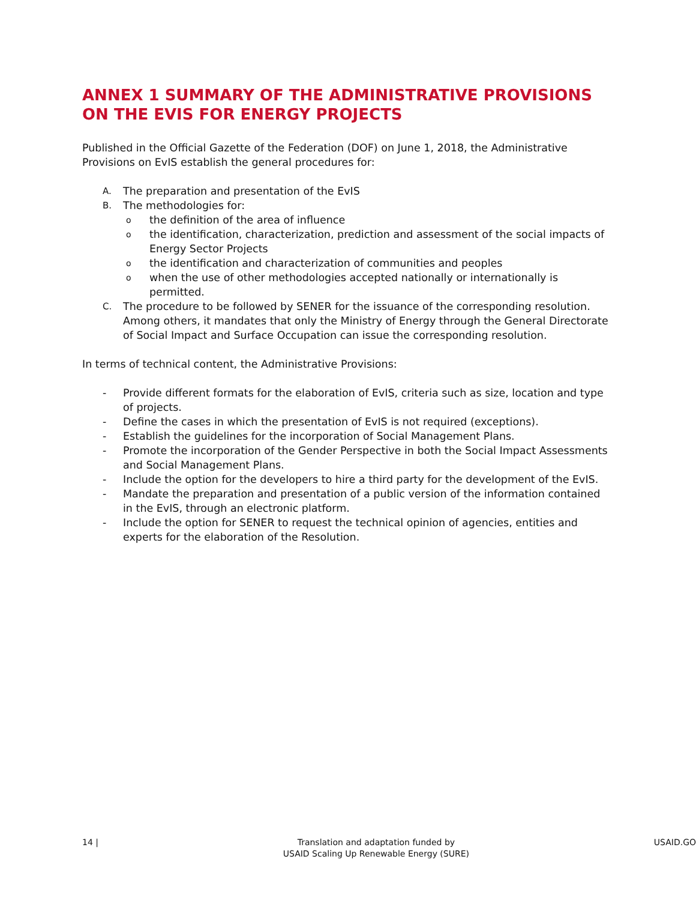ANNEX 1 SUMMARY OF THE ADMINISTRATIVE PROVISIONS ON THE EVIS FOR ENERGY PROJECTS
Published in the Official Gazette of the Federation (DOF) on June 1, 2018, the Administrative Provisions on EvIS establish the general procedures for:
A. The preparation and presentation of the EvIS
B. The methodologies for:
othe definition of the area of influence
othe identification, characterization, prediction and assessment of the social impacts of Energy Sector Projects
othe identification and characterization of communities and peoples
owhen the use of other methodologies accepted nationally or internationally is permitted.
C. The procedure to be followed by SENER for the issuance of the corresponding resolution. Among others, it mandates that only the Ministry of Energy through the General Directorate of Social Impact and Surface Occupation can issue the corresponding resolution.
In terms of technical content, the Administrative Provisions:
- Provide different formats for the elaboration of EvIS, criteria such as size, location and type of projects.
- Define the cases in which the presentation of EvIS is not required (exceptions).
- Establish the guidelines for the incorporation of Social Management Plans.
- Promote the incorporation of the Gender Perspective in both the Social Impact Assessments and Social Management Plans.
- Include the option for the developers to hire a third party for the development of the EvIS.
- Mandate the preparation and presentation of a public version of the information contained in the EvIS, through an electronic platform.
- Include the option for SENER to request the technical opinion of agencies, entities and experts for the elaboration of the Resolution.
14 | Translation and adaptation funded by
USAID Scaling Up Renewable Energy (SURE) USAID.GO